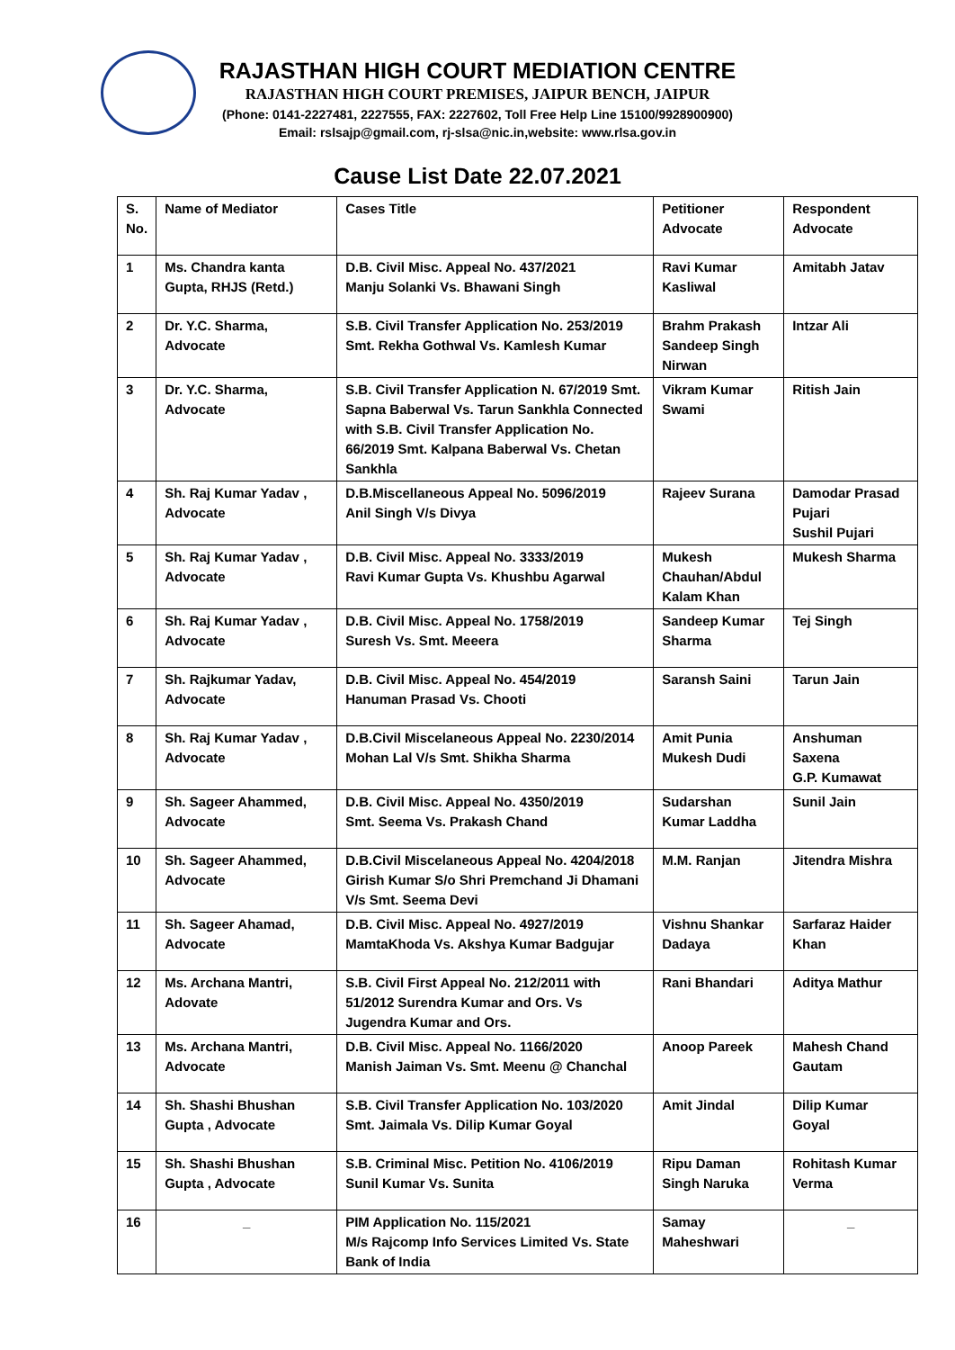RAJASTHAN HIGH COURT MEDIATION CENTRE
RAJASTHAN HIGH COURT PREMISES, JAIPUR BENCH, JAIPUR
(Phone: 0141-2227481, 2227555, FAX: 2227602, Toll Free Help Line 15100/9928900900)
Email: rslsajp@gmail.com, rj-slsa@nic.in,website: www.rlsa.gov.in
Cause List Date 22.07.2021
| S. No. | Name of Mediator | Cases Title | Petitioner Advocate | Respondent Advocate |
| --- | --- | --- | --- | --- |
| 1 | Ms. Chandra kanta Gupta, RHJS (Retd.) | D.B. Civil Misc. Appeal No. 437/2021 Manju Solanki Vs. Bhawani Singh | Ravi Kumar Kasliwal | Amitabh Jatav |
| 2 | Dr. Y.C. Sharma, Advocate | S.B. Civil Transfer Application No. 253/2019 Smt. Rekha Gothwal Vs. Kamlesh Kumar | Brahm Prakash Sandeep Singh Nirwan | Intzar Ali |
| 3 | Dr. Y.C. Sharma, Advocate | S.B. Civil Transfer Application N. 67/2019 Smt. Sapna Baberwal Vs. Tarun Sankhla Connected with S.B. Civil Transfer Application No. 66/2019 Smt. Kalpana Baberwal Vs. Chetan Sankhla | Vikram Kumar Swami | Ritish Jain |
| 4 | Sh. Raj Kumar Yadav , Advocate | D.B.Miscellaneous Appeal No. 5096/2019 Anil Singh V/s Divya | Rajeev Surana | Damodar Prasad Pujari Sushil Pujari |
| 5 | Sh. Raj Kumar Yadav , Advocate | D.B. Civil Misc. Appeal No. 3333/2019 Ravi Kumar Gupta Vs. Khushbu Agarwal | Mukesh Chauhan/Abdul Kalam Khan | Mukesh Sharma |
| 6 | Sh. Raj Kumar Yadav , Advocate | D.B. Civil Misc. Appeal No. 1758/2019 Suresh Vs. Smt. Meeera | Sandeep Kumar Sharma | Tej Singh |
| 7 | Sh. Rajkumar Yadav, Advocate | D.B. Civil Misc. Appeal No. 454/2019 Hanuman Prasad Vs. Chooti | Saransh Saini | Tarun Jain |
| 8 | Sh. Raj Kumar Yadav , Advocate | D.B.Civil Miscelaneous Appeal No. 2230/2014 Mohan Lal V/s Smt. Shikha Sharma | Amit Punia Mukesh Dudi | Anshuman Saxena G.P. Kumawat |
| 9 | Sh. Sageer Ahammed, Advocate | D.B. Civil Misc. Appeal No. 4350/2019 Smt. Seema Vs. Prakash Chand | Sudarshan Kumar Laddha | Sunil Jain |
| 10 | Sh. Sageer Ahammed, Advocate | D.B.Civil Miscelaneous Appeal No. 4204/2018 Girish Kumar S/o Shri Premchand Ji Dhamani V/s Smt. Seema Devi | M.M. Ranjan | Jitendra Mishra |
| 11 | Sh. Sageer Ahamad, Advocate | D.B. Civil Misc. Appeal No. 4927/2019 MamtaKhoda Vs. Akshya Kumar Badgujar | Vishnu Shankar Dadaya | Sarfaraz Haider Khan |
| 12 | Ms. Archana Mantri, Adovate | S.B. Civil First Appeal No. 212/2011 with 51/2012 Surendra Kumar and Ors. Vs Jugendra Kumar and Ors. | Rani Bhandari | Aditya Mathur |
| 13 | Ms. Archana Mantri, Advocate | D.B. Civil Misc. Appeal No. 1166/2020 Manish Jaiman Vs. Smt. Meenu @ Chanchal | Anoop Pareek | Mahesh Chand Gautam |
| 14 | Sh. Shashi Bhushan Gupta , Advocate | S.B. Civil Transfer Application No. 103/2020 Smt. Jaimala Vs. Dilip Kumar Goyal | Amit Jindal | Dilip Kumar Goyal |
| 15 | Sh. Shashi Bhushan Gupta , Advocate | S.B. Criminal Misc. Petition No. 4106/2019 Sunil Kumar Vs. Sunita | Ripu Daman Singh Naruka | Rohitash Kumar Verma |
| 16 | _ | PIM Application No. 115/2021 M/s Rajcomp Info Services Limited Vs. State Bank of India | Samay Maheshwari | _ |